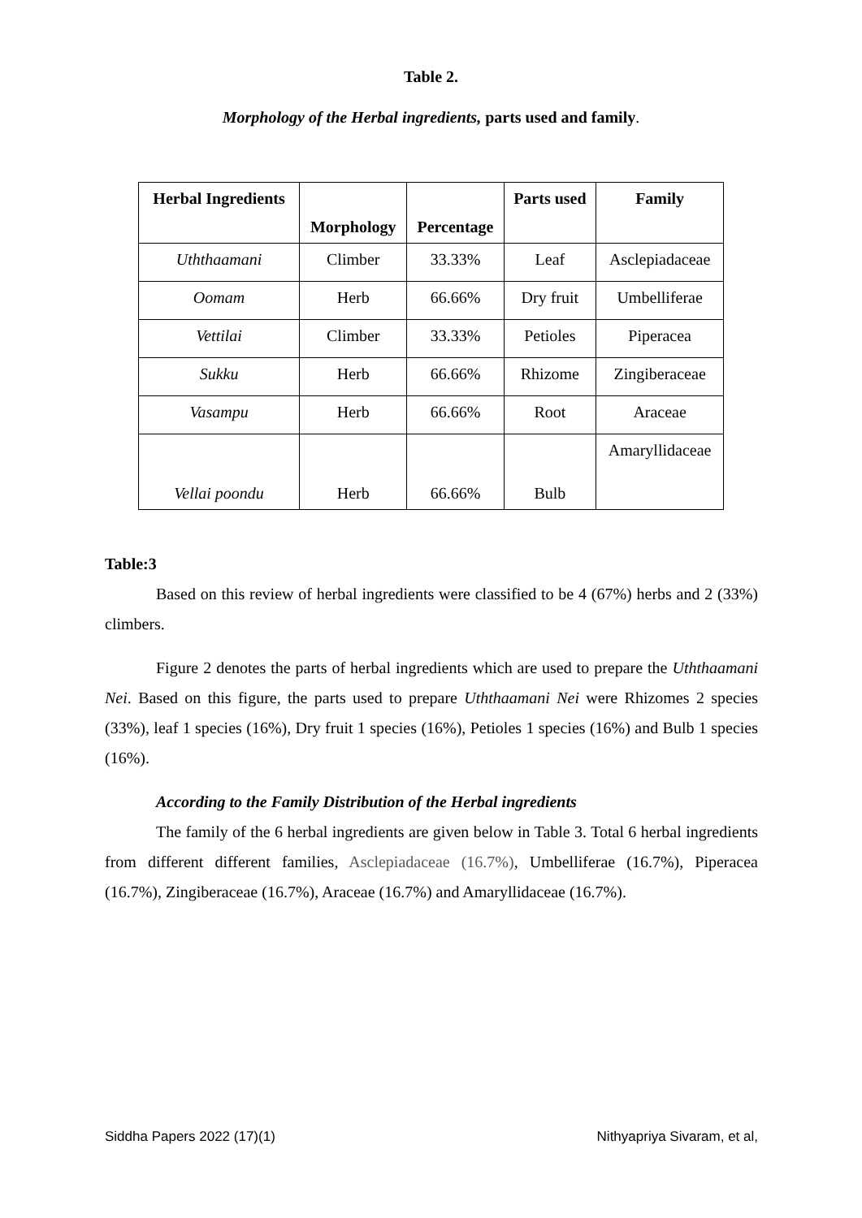Table 2.
Morphology of the Herbal ingredients, parts used and family.
| Herbal Ingredients | Morphology | Percentage | Parts used | Family |
| --- | --- | --- | --- | --- |
| Uththaamani | Climber | 33.33% | Leaf | Asclepiadaceae |
| Oomam | Herb | 66.66% | Dry fruit | Umbelliferae |
| Vettilai | Climber | 33.33% | Petioles | Piperacea |
| Sukku | Herb | 66.66% | Rhizome | Zingiberaceae |
| Vasampu | Herb | 66.66% | Root | Araceae |
| Vellai poondu | Herb | 66.66% | Bulb | Amaryllidaceae |
Table:3
Based on this review of herbal ingredients were classified to be 4 (67%) herbs and 2 (33%) climbers.
Figure 2 denotes the parts of herbal ingredients which are used to prepare the Uththaamani Nei. Based on this figure, the parts used to prepare Uththaamani Nei were Rhizomes 2 species (33%), leaf 1 species (16%), Dry fruit 1 species (16%), Petioles 1 species (16%) and Bulb 1 species (16%).
According to the Family Distribution of the Herbal ingredients
The family of the 6 herbal ingredients are given below in Table 3. Total 6 herbal ingredients from different different families, Asclepiadaceae (16.7%), Umbelliferae (16.7%), Piperacea (16.7%), Zingiberaceae (16.7%), Araceae (16.7%) and Amaryllidaceae (16.7%).
Siddha Papers 2022 (17)(1) Nithyapriya Sivaram, et al,